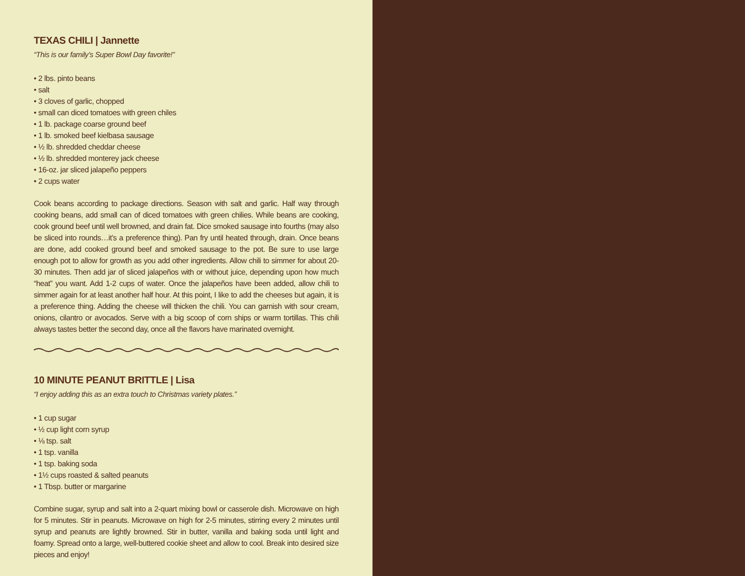TEXAS CHILI | Jannette
“This is our family’s Super Bowl Day favorite!”
• 2 lbs. pinto beans
• salt
• 3 cloves of garlic, chopped
• small can diced tomatoes with green chiles
• 1 lb. package coarse ground beef
• 1 lb. smoked beef kielbasa sausage
• ½ lb. shredded cheddar cheese
• ½ lb. shredded monterey jack cheese
• 16-oz. jar sliced jalapeño peppers
• 2 cups water
Cook beans according to package directions. Season with salt and garlic. Half way through cooking beans, add small can of diced tomatoes with green chilies. While beans are cooking, cook ground beef until well browned, and drain fat. Dice smoked sausage into fourths (may also be sliced into rounds…it’s a preference thing). Pan fry until heated through, drain. Once beans are done, add cooked ground beef and smoked sausage to the pot. Be sure to use large enough pot to allow for growth as you add other ingredients. Allow chili to simmer for about 20-30 minutes. Then add jar of sliced jalapeños with or without juice, depending upon how much “heat” you want. Add 1-2 cups of water. Once the jalapeños have been added, allow chili to simmer again for at least another half hour. At this point, I like to add the cheeses but again, it is a preference thing. Adding the cheese will thicken the chili. You can garnish with sour cream, onions, cilantro or avocados. Serve with a big scoop of corn ships or warm tortillas. This chili always tastes better the second day, once all the flavors have marinated overnight.
10 MINUTE PEANUT BRITTLE | Lisa
“I enjoy adding this as an extra touch to Christmas variety plates.”
• 1 cup sugar
• ½ cup light corn syrup
• ⅛ tsp. salt
• 1 tsp. vanilla
• 1 tsp. baking soda
• 1½ cups roasted & salted peanuts
• 1 Tbsp. butter or margarine
Combine sugar, syrup and salt into a 2-quart mixing bowl or casserole dish. Microwave on high for 5 minutes. Stir in peanuts. Microwave on high for 2-5 minutes, stirring every 2 minutes until syrup and peanuts are lightly browned. Stir in butter, vanilla and baking soda until light and foamy. Spread onto a large, well-buttered cookie sheet and allow to cool. Break into desired size pieces and enjoy!